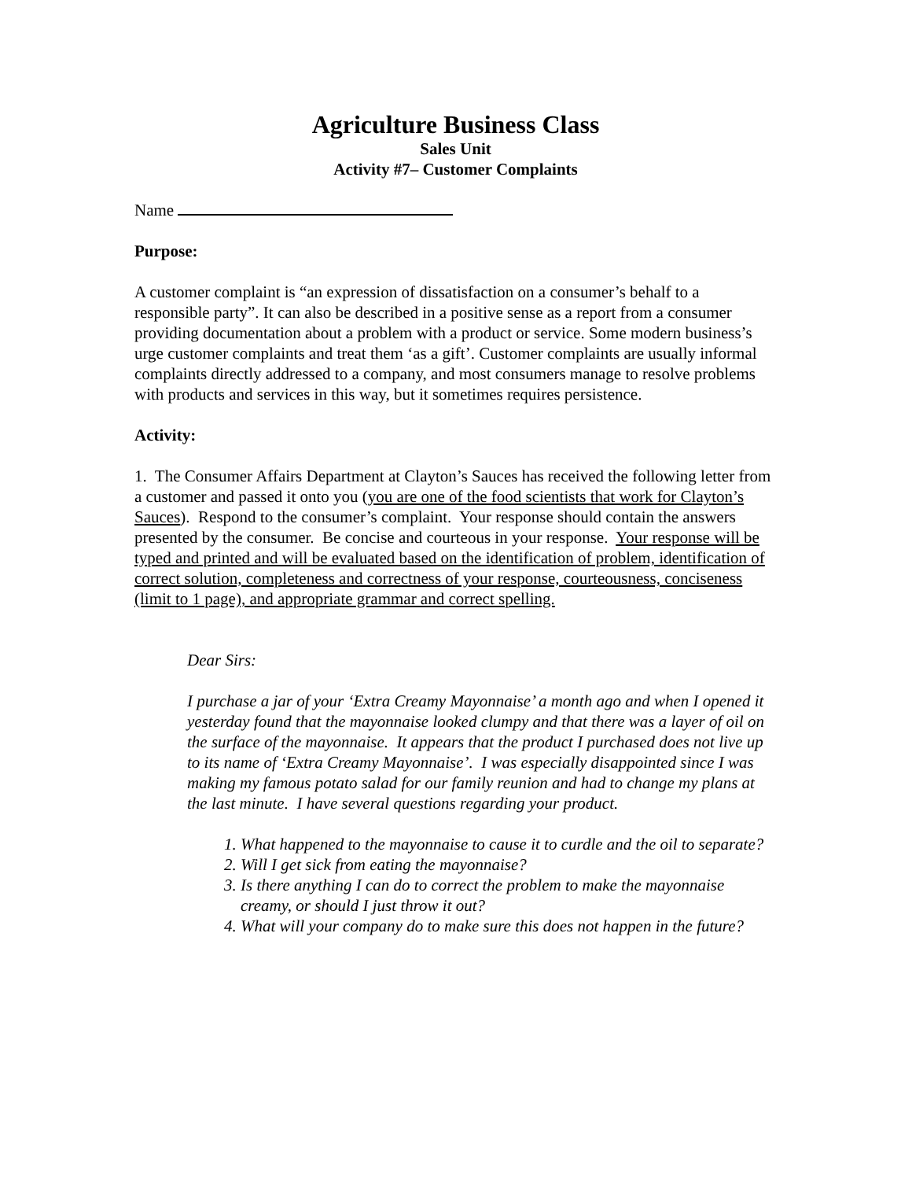Agriculture Business Class
Sales Unit
Activity #7– Customer Complaints
Name
Purpose:
A customer complaint is “an expression of dissatisfaction on a consumer’s behalf to a responsible party”. It can also be described in a positive sense as a report from a consumer providing documentation about a problem with a product or service. Some modern business’s urge customer complaints and treat them ‘as a gift’. Customer complaints are usually informal complaints directly addressed to a company, and most consumers manage to resolve problems with products and services in this way, but it sometimes requires persistence.
Activity:
1. The Consumer Affairs Department at Clayton’s Sauces has received the following letter from a customer and passed it onto you (you are one of the food scientists that work for Clayton’s Sauces). Respond to the consumer’s complaint. Your response should contain the answers presented by the consumer. Be concise and courteous in your response. Your response will be typed and printed and will be evaluated based on the identification of problem, identification of correct solution, completeness and correctness of your response, courteousness, conciseness (limit to 1 page), and appropriate grammar and correct spelling.
Dear Sirs:
I purchase a jar of your ‘Extra Creamy Mayonnaise’ a month ago and when I opened it yesterday found that the mayonnaise looked clumpy and that there was a layer of oil on the surface of the mayonnaise. It appears that the product I purchased does not live up to its name of ‘Extra Creamy Mayonnaise’. I was especially disappointed since I was making my famous potato salad for our family reunion and had to change my plans at the last minute. I have several questions regarding your product.
1. What happened to the mayonnaise to cause it to curdle and the oil to separate?
2. Will I get sick from eating the mayonnaise?
3. Is there anything I can do to correct the problem to make the mayonnaise creamy, or should I just throw it out?
4. What will your company do to make sure this does not happen in the future?